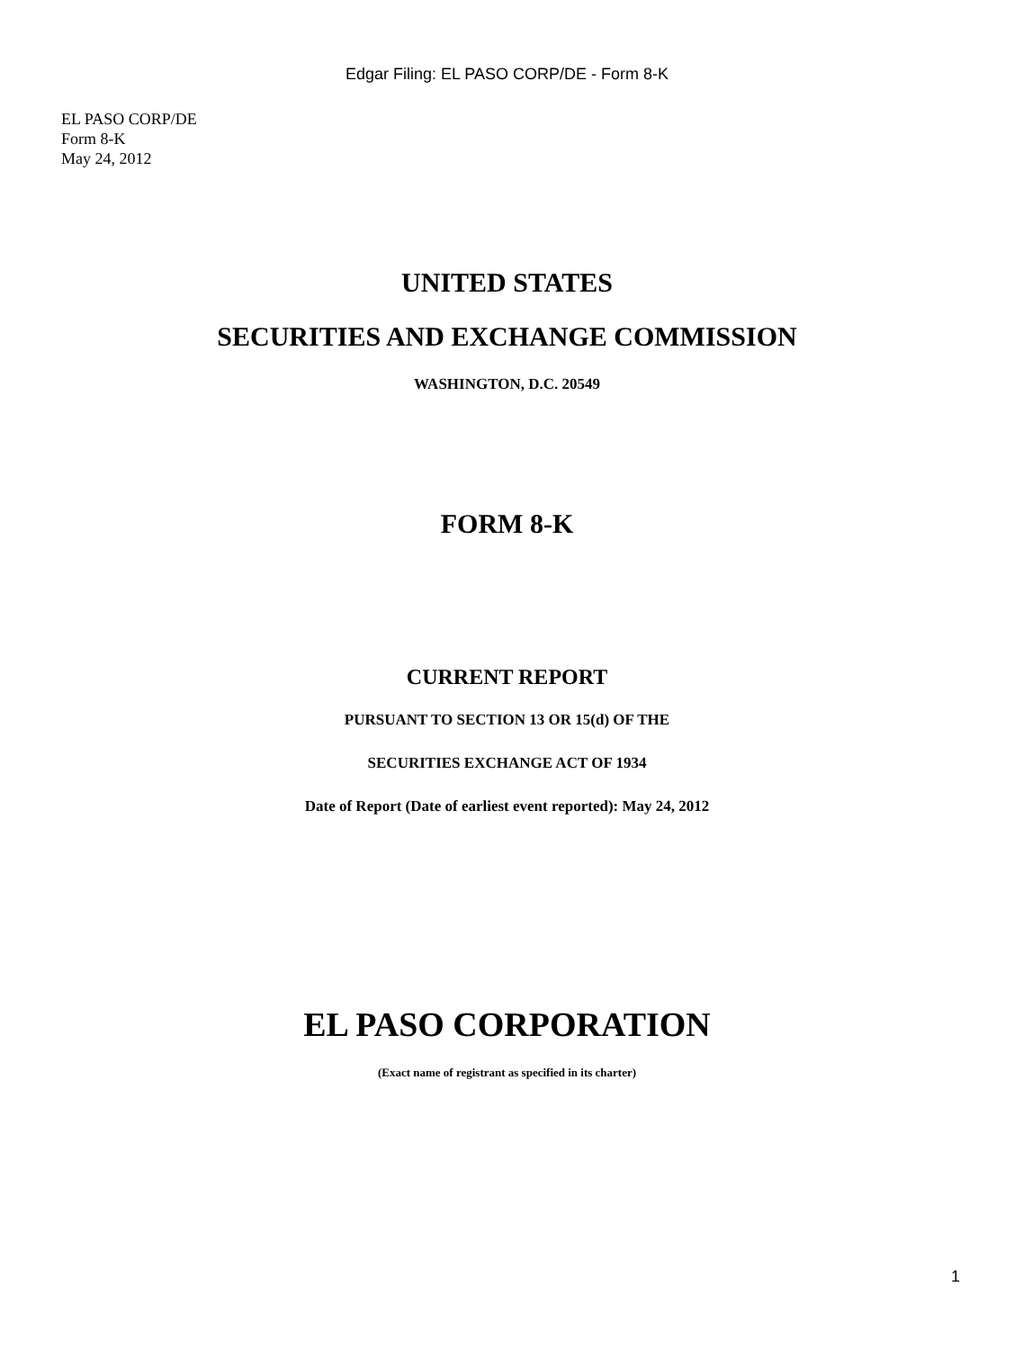Edgar Filing: EL PASO CORP/DE - Form 8-K
EL PASO CORP/DE
Form 8-K
May 24, 2012
UNITED STATES
SECURITIES AND EXCHANGE COMMISSION
WASHINGTON, D.C. 20549
FORM 8-K
CURRENT REPORT
PURSUANT TO SECTION 13 OR 15(d) OF THE
SECURITIES EXCHANGE ACT OF 1934
Date of Report (Date of earliest event reported): May 24, 2012
EL PASO CORPORATION
(Exact name of registrant as specified in its charter)
1